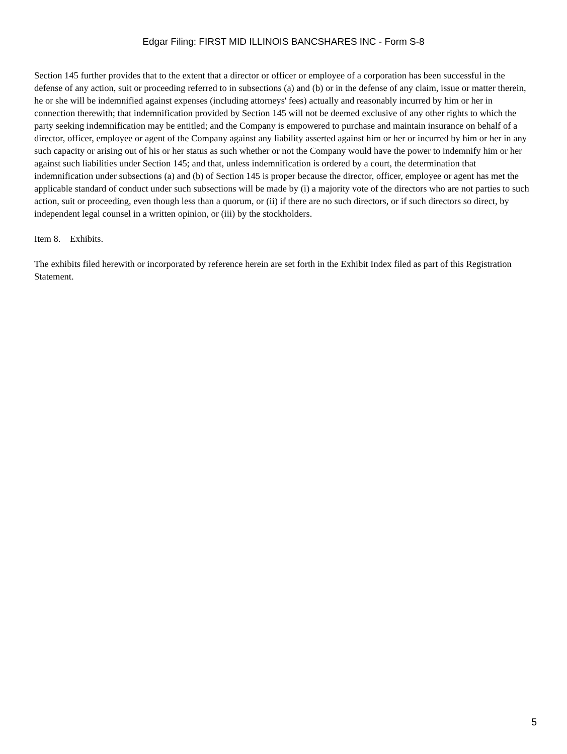Edgar Filing: FIRST MID ILLINOIS BANCSHARES INC - Form S-8
Section 145 further provides that to the extent that a director or officer or employee of a corporation has been successful in the defense of any action, suit or proceeding referred to in subsections (a) and (b) or in the defense of any claim, issue or matter therein, he or she will be indemnified against expenses (including attorneys' fees) actually and reasonably incurred by him or her in connection therewith; that indemnification provided by Section 145 will not be deemed exclusive of any other rights to which the party seeking indemnification may be entitled; and the Company is empowered to purchase and maintain insurance on behalf of a director, officer, employee or agent of the Company against any liability asserted against him or her or incurred by him or her in any such capacity or arising out of his or her status as such whether or not the Company would have the power to indemnify him or her against such liabilities under Section 145; and that, unless indemnification is ordered by a court, the determination that indemnification under subsections (a) and (b) of Section 145 is proper because the director, officer, employee or agent has met the applicable standard of conduct under such subsections will be made by (i) a majority vote of the directors who are not parties to such action, suit or proceeding, even though less than a quorum, or (ii) if there are no such directors, or if such directors so direct, by independent legal counsel in a written opinion, or (iii) by the stockholders.
Item 8. Exhibits.
The exhibits filed herewith or incorporated by reference herein are set forth in the Exhibit Index filed as part of this Registration Statement.
5